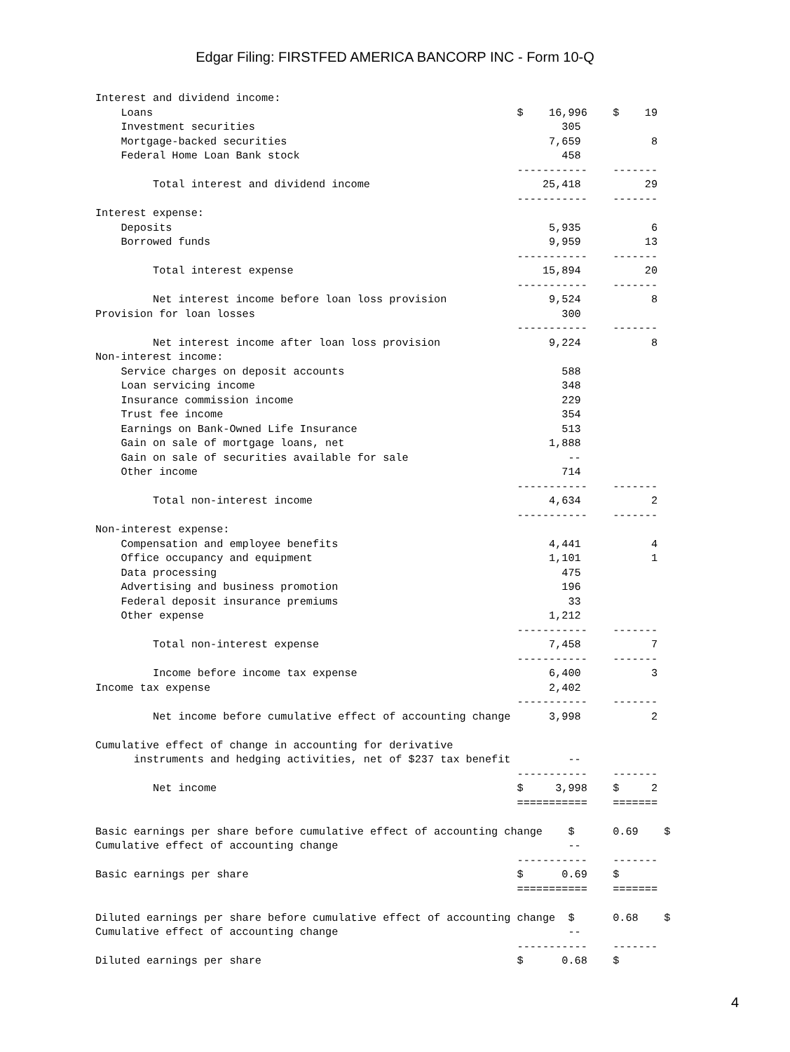Edgar Filing: FIRSTFED AMERICA BANCORP INC - Form 10-Q
Interest and dividend income:
    Loans                                                         $    16,996    $    19
    Investment securities                                                305
    Mortgage-backed securities                                         7,659           8
    Federal Home Loan Bank stock                                         458
                                                                  -----------    -------
         Total interest and dividend income                           25,418          29
                                                                  -----------    -------
Interest expense:
    Deposits                                                           5,935           6
    Borrowed funds                                                     9,959          13
                                                                  -----------    -------
         Total interest expense                                       15,894          20
                                                                  -----------    -------
         Net interest income before loan loss provision                9,524           8
Provision for loan losses                                                300
                                                                  -----------    -------
         Net interest income after loan loss provision                 9,224           8
Non-interest income:
    Service charges on deposit accounts                                  588
    Loan servicing income                                                348
    Insurance commission income                                          229
    Trust fee income                                                     354
    Earnings on Bank-Owned Life Insurance                                513
    Gain on sale of mortgage loans, net                                1,888
    Gain on sale of securities available for sale                         --
    Other income                                                         714
                                                                  -----------    -------
         Total non-interest income                                     4,634           2
                                                                  -----------    -------
Non-interest expense:
    Compensation and employee benefits                                 4,441           4
    Office occupancy and equipment                                     1,101           1
    Data processing                                                      475
    Advertising and business promotion                                   196
    Federal deposit insurance premiums                                    33
    Other expense                                                      1,212
                                                                  -----------    -------
         Total non-interest expense                                    7,458           7
                                                                  -----------    -------
         Income before income tax expense                              6,400           3
Income tax expense                                                     2,402
                                                                  -----------    -------
         Net income before cumulative effect of accounting change      3,998           2

Cumulative effect of change in accounting for derivative
      instruments and hedging activities, net of $237 tax benefit         --
                                                                  -----------    -------
         Net income                                               $     3,998    $     2
                                                                  ===========    =======

Basic earnings per share before cumulative effect of accounting change    $      0.69    $
Cumulative effect of accounting change                                    --
                                                                  -----------    -------
Basic earnings per share                                          $      0.69    $
                                                                  ===========    =======

Diluted earnings per share before cumulative effect of accounting change  $      0.68    $
Cumulative effect of accounting change                                    --
                                                                  -----------    -------
Diluted earnings per share                                        $      0.68    $
4